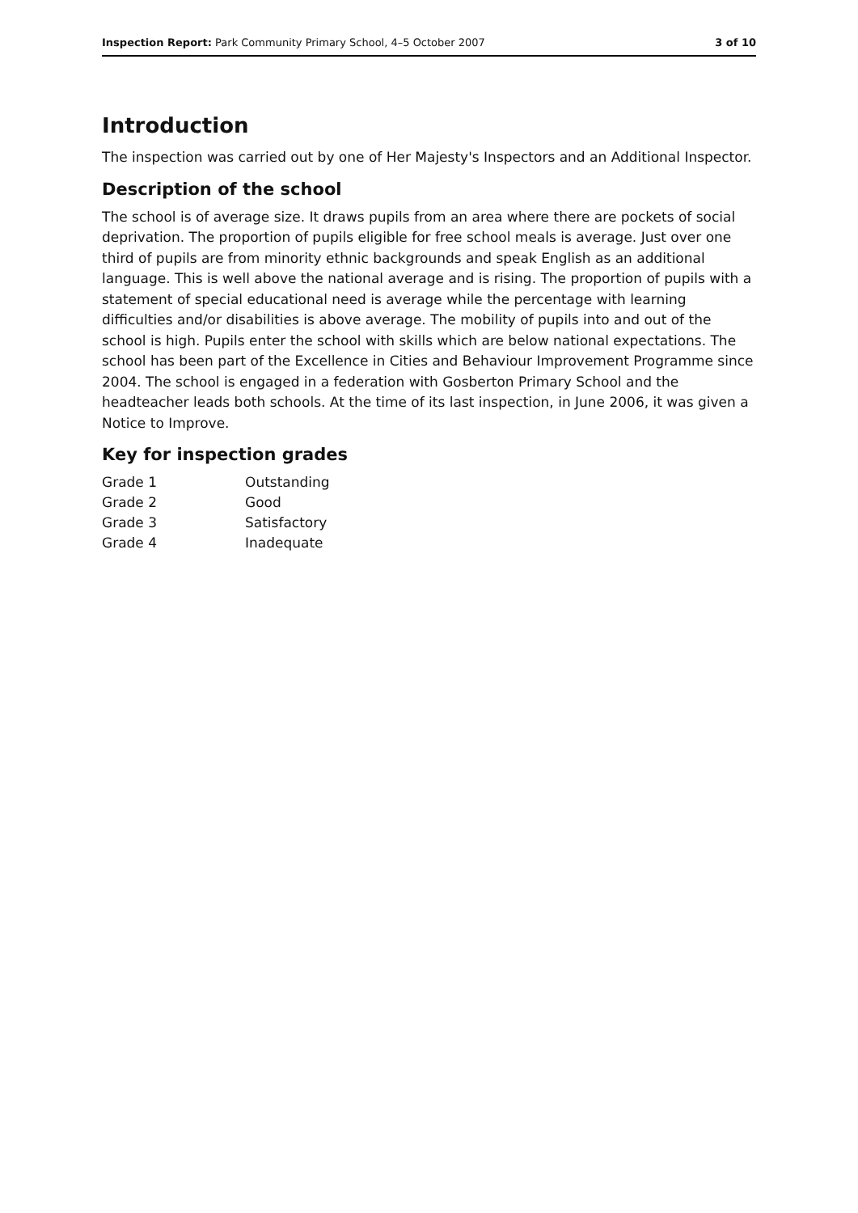Inspection Report: Park Community Primary School, 4–5 October 2007 3 of 10
Introduction
The inspection was carried out by one of Her Majesty's Inspectors and an Additional Inspector.
Description of the school
The school is of average size. It draws pupils from an area where there are pockets of social deprivation. The proportion of pupils eligible for free school meals is average. Just over one third of pupils are from minority ethnic backgrounds and speak English as an additional language. This is well above the national average and is rising. The proportion of pupils with a statement of special educational need is average while the percentage with learning difficulties and/or disabilities is above average. The mobility of pupils into and out of the school is high. Pupils enter the school with skills which are below national expectations. The school has been part of the Excellence in Cities and Behaviour Improvement Programme since 2004. The school is engaged in a federation with Gosberton Primary School and the headteacher leads both schools. At the time of its last inspection, in June 2006, it was given a Notice to Improve.
Key for inspection grades
| Grade 1 | Outstanding |
| Grade 2 | Good |
| Grade 3 | Satisfactory |
| Grade 4 | Inadequate |